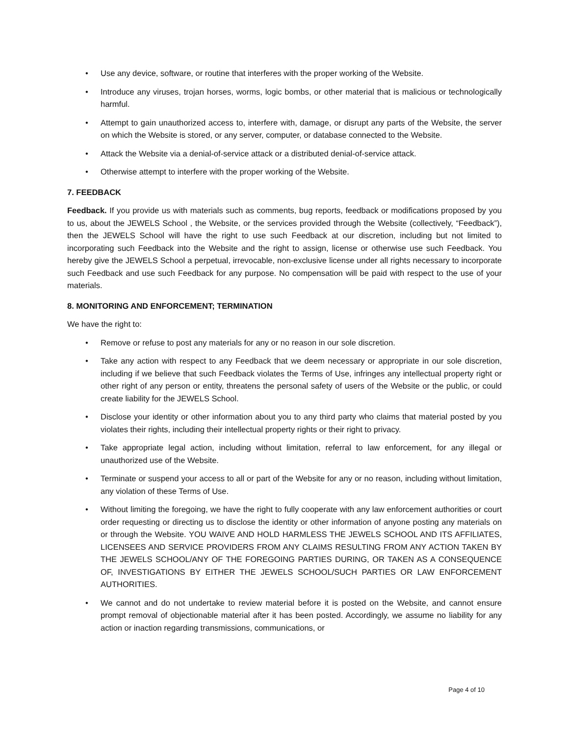• Use any device, software, or routine that interferes with the proper working of the Website.
• Introduce any viruses, trojan horses, worms, logic bombs, or other material that is malicious or technologically harmful.
• Attempt to gain unauthorized access to, interfere with, damage, or disrupt any parts of the Website, the server on which the Website is stored, or any server, computer, or database connected to the Website.
• Attack the Website via a denial-of-service attack or a distributed denial-of-service attack.
• Otherwise attempt to interfere with the proper working of the Website.
7. FEEDBACK
Feedback. If you provide us with materials such as comments, bug reports, feedback or modifications proposed by you to us, about the JEWELS School , the Website, or the services provided through the Website (collectively, “Feedback”), then the JEWELS School will have the right to use such Feedback at our discretion, including but not limited to incorporating such Feedback into the Website and the right to assign, license or otherwise use such Feedback. You hereby give the JEWELS School a perpetual, irrevocable, non-exclusive license under all rights necessary to incorporate such Feedback and use such Feedback for any purpose. No compensation will be paid with respect to the use of your materials.
8. MONITORING AND ENFORCEMENT; TERMINATION
We have the right to:
• Remove or refuse to post any materials for any or no reason in our sole discretion.
• Take any action with respect to any Feedback that we deem necessary or appropriate in our sole discretion, including if we believe that such Feedback violates the Terms of Use, infringes any intellectual property right or other right of any person or entity, threatens the personal safety of users of the Website or the public, or could create liability for the JEWELS School.
• Disclose your identity or other information about you to any third party who claims that material posted by you violates their rights, including their intellectual property rights or their right to privacy.
• Take appropriate legal action, including without limitation, referral to law enforcement, for any illegal or unauthorized use of the Website.
• Terminate or suspend your access to all or part of the Website for any or no reason, including without limitation, any violation of these Terms of Use.
• Without limiting the foregoing, we have the right to fully cooperate with any law enforcement authorities or court order requesting or directing us to disclose the identity or other information of anyone posting any materials on or through the Website. YOU WAIVE AND HOLD HARMLESS THE JEWELS SCHOOL AND ITS AFFILIATES, LICENSEES AND SERVICE PROVIDERS FROM ANY CLAIMS RESULTING FROM ANY ACTION TAKEN BY THE JEWELS SCHOOL/ANY OF THE FOREGOING PARTIES DURING, OR TAKEN AS A CONSEQUENCE OF, INVESTIGATIONS BY EITHER THE JEWELS SCHOOL/SUCH PARTIES OR LAW ENFORCEMENT AUTHORITIES.
• We cannot and do not undertake to review material before it is posted on the Website, and cannot ensure prompt removal of objectionable material after it has been posted. Accordingly, we assume no liability for any action or inaction regarding transmissions, communications, or
Page 4 of 10